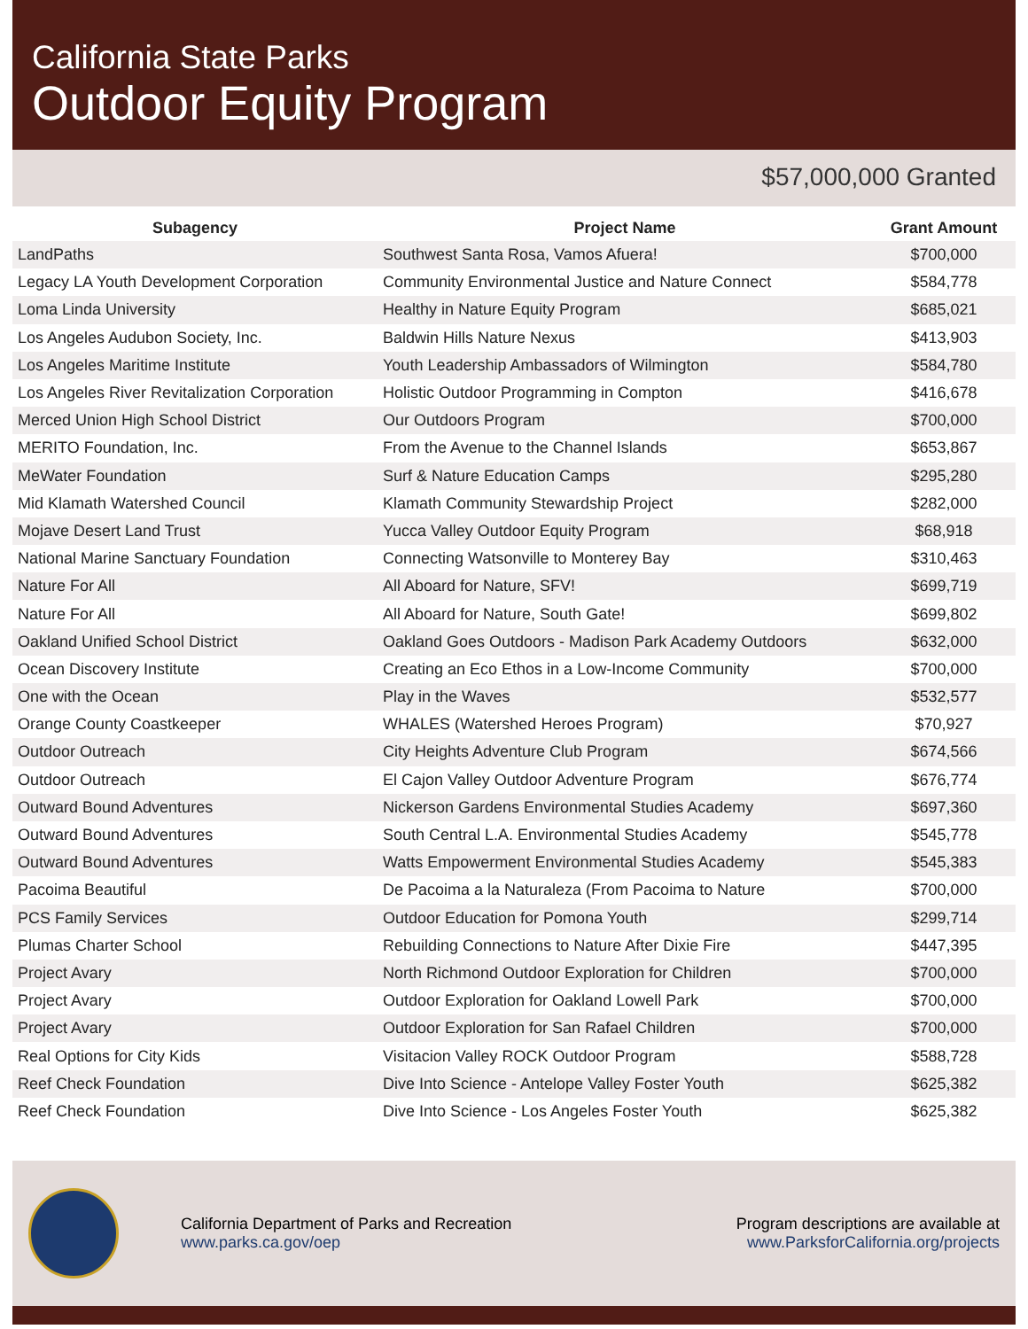California State Parks
Outdoor Equity Program
$57,000,000 Granted
| Subagency | Project Name | Grant Amount |
| --- | --- | --- |
| LandPaths | Southwest Santa Rosa, Vamos Afuera! | $700,000 |
| Legacy LA Youth Development Corporation | Community Environmental Justice and Nature Connect | $584,778 |
| Loma Linda University | Healthy in Nature Equity Program | $685,021 |
| Los Angeles Audubon Society, Inc. | Baldwin Hills Nature Nexus | $413,903 |
| Los Angeles Maritime Institute | Youth Leadership Ambassadors of Wilmington | $584,780 |
| Los Angeles River Revitalization Corporation | Holistic Outdoor Programming in Compton | $416,678 |
| Merced Union High School District | Our Outdoors Program | $700,000 |
| MERITO Foundation, Inc. | From the Avenue to the Channel Islands | $653,867 |
| MeWater Foundation | Surf & Nature Education Camps | $295,280 |
| Mid Klamath Watershed Council | Klamath Community Stewardship Project | $282,000 |
| Mojave Desert Land Trust | Yucca Valley Outdoor Equity Program | $68,918 |
| National Marine Sanctuary Foundation | Connecting Watsonville to Monterey Bay | $310,463 |
| Nature For All | All Aboard for Nature, SFV! | $699,719 |
| Nature For All | All Aboard for Nature, South Gate! | $699,802 |
| Oakland Unified School District | Oakland Goes Outdoors - Madison Park Academy Outdoors | $632,000 |
| Ocean Discovery Institute | Creating an Eco Ethos in a Low-Income Community | $700,000 |
| One with the Ocean | Play in the Waves | $532,577 |
| Orange County Coastkeeper | WHALES (Watershed Heroes Program) | $70,927 |
| Outdoor Outreach | City Heights Adventure Club Program | $674,566 |
| Outdoor Outreach | El Cajon Valley Outdoor Adventure Program | $676,774 |
| Outward Bound Adventures | Nickerson Gardens Environmental Studies Academy | $697,360 |
| Outward Bound Adventures | South Central L.A. Environmental Studies Academy | $545,778 |
| Outward Bound Adventures | Watts Empowerment Environmental Studies Academy | $545,383 |
| Pacoima Beautiful | De Pacoima a la Naturaleza (From Pacoima to Nature | $700,000 |
| PCS Family Services | Outdoor Education for Pomona Youth | $299,714 |
| Plumas Charter School | Rebuilding Connections to Nature After Dixie Fire | $447,395 |
| Project Avary | North Richmond Outdoor Exploration for Children | $700,000 |
| Project Avary | Outdoor Exploration for Oakland Lowell Park | $700,000 |
| Project Avary | Outdoor Exploration for San Rafael Children | $700,000 |
| Real Options for City Kids | Visitacion Valley ROCK Outdoor Program | $588,728 |
| Reef Check Foundation | Dive Into Science - Antelope Valley Foster Youth | $625,382 |
| Reef Check Foundation | Dive Into Science - Los Angeles Foster Youth | $625,382 |
California Department of Parks and Recreation
www.parks.ca.gov/oep
Program descriptions are available at
www.ParksforCalifornia.org/projects